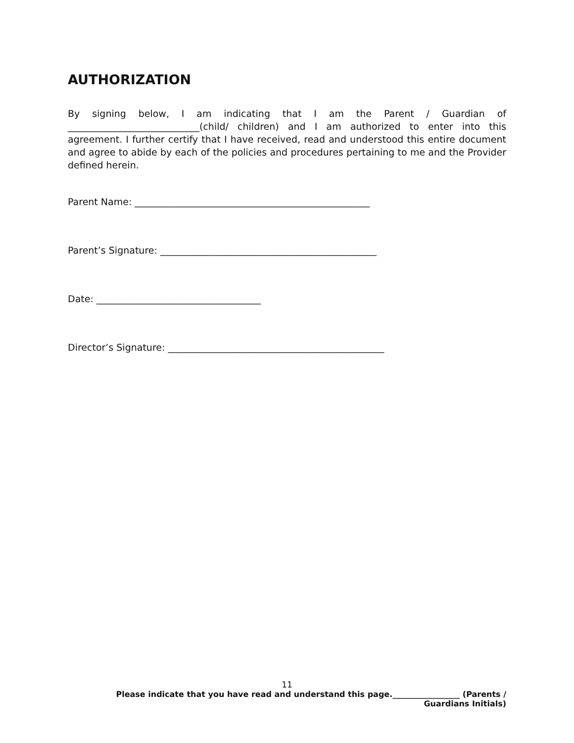AUTHORIZATION
By signing below, I am indicating that I am the Parent / Guardian of ____________________________(child/ children) and I am authorized to enter into this agreement. I further certify that I have received, read and understood this entire document and agree to abide by each of the policies and procedures pertaining to me and the Provider defined herein.
Parent Name: __________________________________________________
Parent’s Signature: ______________________________________________
Date: ___________________________________
Director’s Signature: ______________________________________________
11
Please indicate that you have read and understand this page._________________ (Parents /
Guardians Initials)